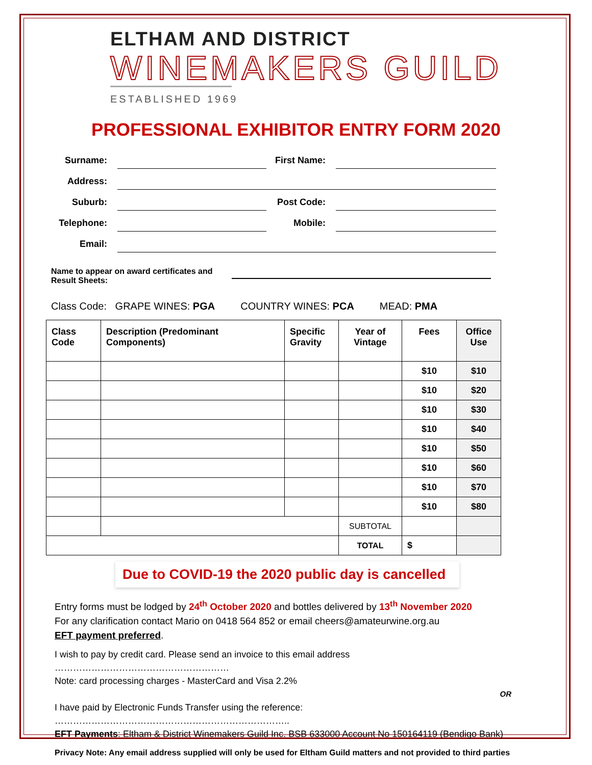ELTHAM AND DISTRICT
WINEMAKERS GUILD
ESTABLISHED 1969
PROFESSIONAL EXHIBITOR ENTRY FORM 2020
Surname:
First Name:
Address:
Suburb:
Post Code:
Telephone:
Mobile:
Email:
Name to appear on award certificates and Result Sheets:
Class Code: GRAPE WINES: PGA COUNTRY WINES: PCA MEAD: PMA
| Class Code | Description (Predominant Components) | Specific Gravity | Year of Vintage | Fees | Office Use |
| --- | --- | --- | --- | --- | --- |
| | | | | $10 | $10 |
| | | | | $10 | $20 |
| | | | | $10 | $30 |
| | | | | $10 | $40 |
| | | | | $10 | $50 |
| | | | | $10 | $60 |
| | | | | $10 | $70 |
| | | | | $10 | $80 |
| | | | SUBTOTAL | | |
| | | | TOTAL | $ | |
Due to COVID-19 the 2020 public day is cancelled
Entry forms must be lodged by 24<sup>th</sup> October 2020 and bottles delivered by 13<sup>th</sup> November 2020
For any clarification contact Mario on 0418 564 852 or email cheers@amateurwine.org.au
EFT payment preferred.
I wish to pay by credit card. Please send an invoice to this email address …………………………………………………
Note: card processing charges - MasterCard and Visa 2.2%
OR
I have paid by Electronic Funds Transfer using the reference: …………………………………………………………………..
EFT Payments: Eltham & District Winemakers Guild Inc. BSB 633000 Account No 150164119 (Bendigo Bank)
Privacy Note: Any email address supplied will only be used for Eltham Guild matters and not provided to third parties